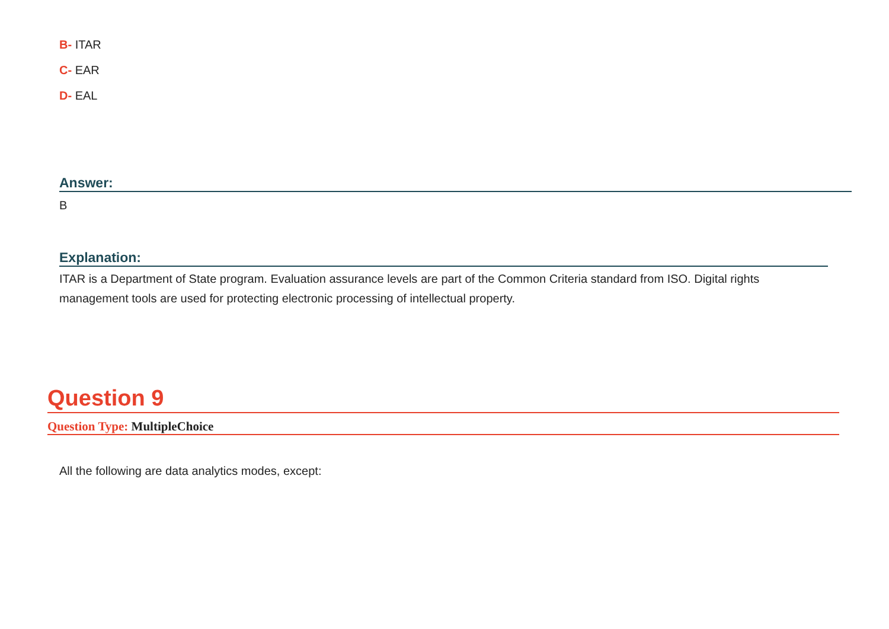B- ITAR
C- EAR
D- EAL
Answer:
B
Explanation:
ITAR is a Department of State program. Evaluation assurance levels are part of the Common Criteria standard from ISO. Digital rights management tools are used for protecting electronic processing of intellectual property.
Question 9
Question Type: MultipleChoice
All the following are data analytics modes, except: